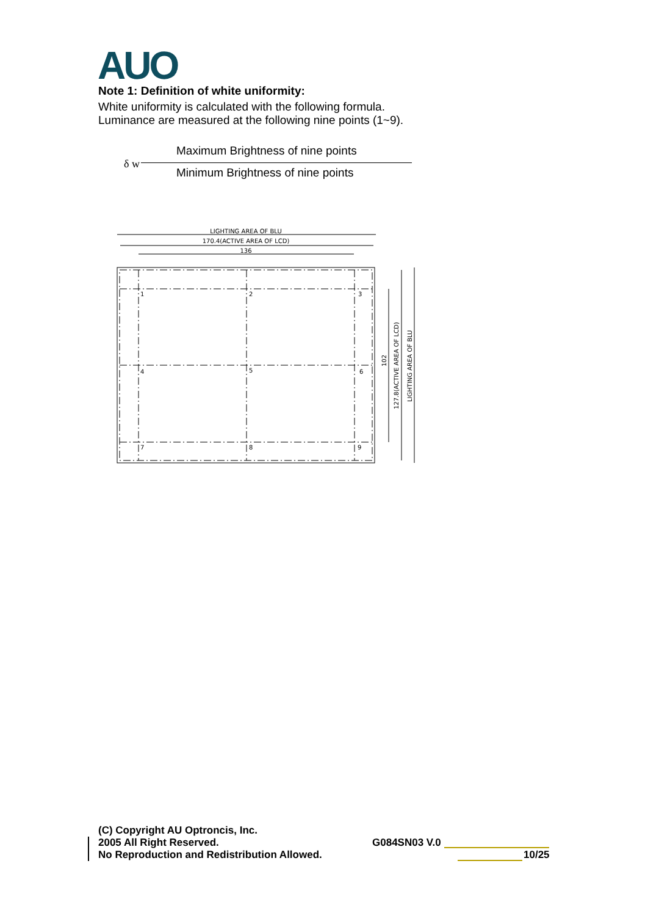AUO
Note 1: Definition of white uniformity:
White uniformity is calculated with the following formula.
Luminance are measured at the following nine points (1~9).
Maximum Brightness of nine points
δ w
Minimum Brightness of nine points
LIGHTING AREA OF BLU
170.4(ACTIVE AREA OF LCD)
136
1
2
3
4
5
6
7
8
9
102
127.8(ACTIVE AREA OF LCD)
LIGHTING AREA OF BLU
(C) Copyright AU Optroncis, Inc.
2005 All Right Reserved.
No Reproduction and Redistribution Allowed.
G084SN03 V.0
10/25